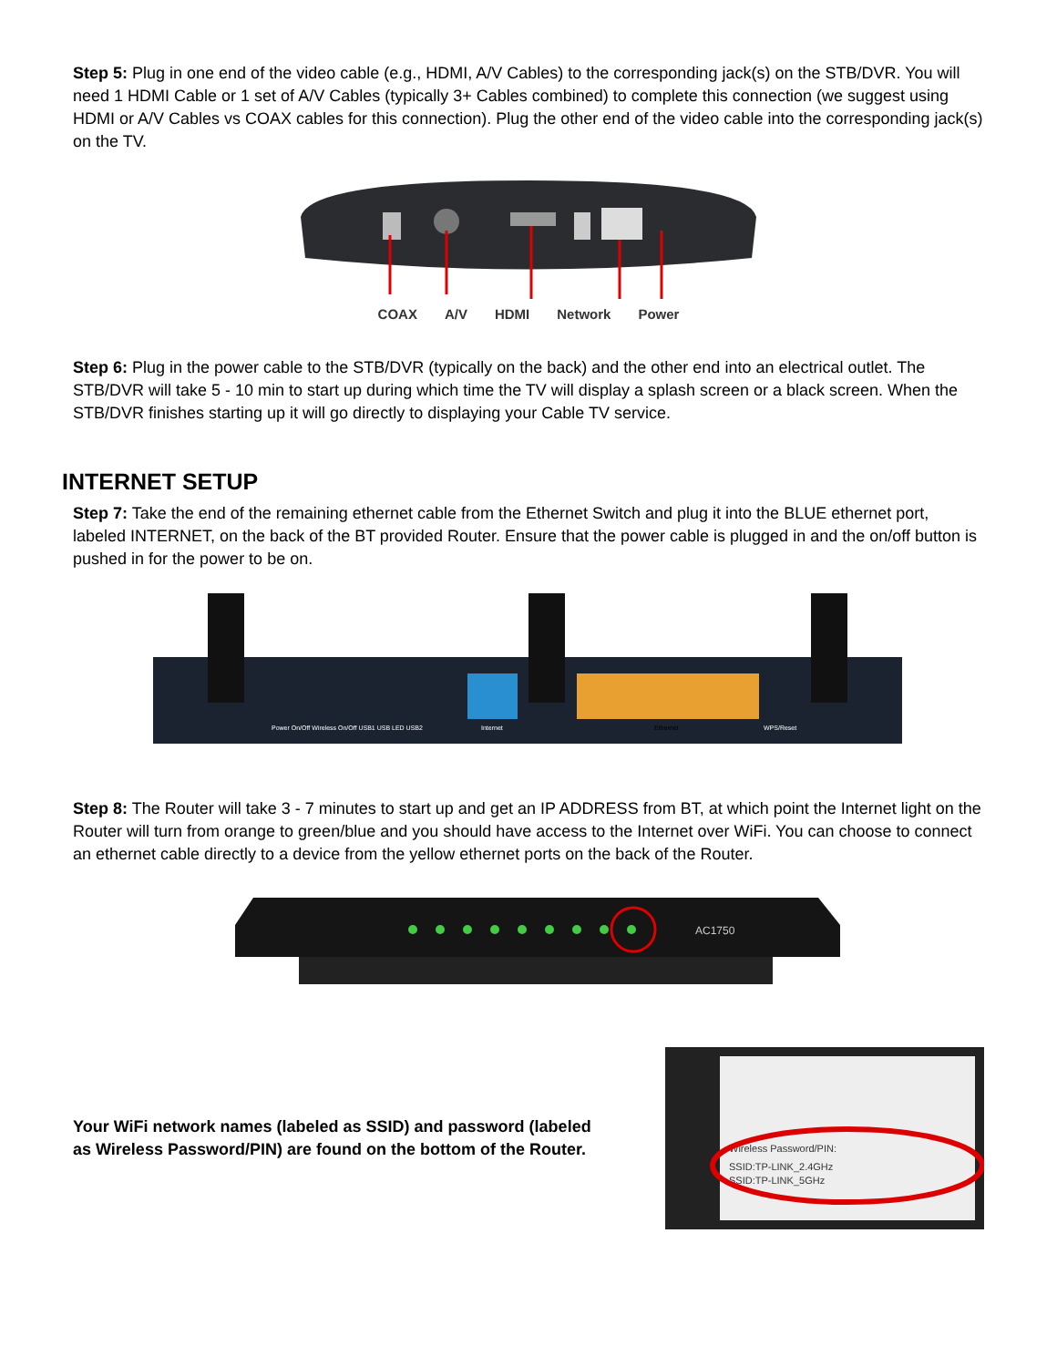Step 5: Plug in one end of the video cable (e.g., HDMI, A/V Cables) to the corresponding jack(s) on the STB/DVR. You will need 1 HDMI Cable or 1 set of A/V Cables (typically 3+ Cables combined) to complete this connection (we suggest using HDMI or A/V Cables vs COAX cables for this connection). Plug the other end of the video cable into the corresponding jack(s) on the TV.
COAX A/V HDMI Network Power
Step 6: Plug in the power cable to the STB/DVR (typically on the back) and the other end into an electrical outlet. The STB/DVR will take 5 - 10 min to start up during which time the TV will display a splash screen or a black screen. When the STB/DVR finishes starting up it will go directly to displaying your Cable TV service.
INTERNET SETUP
Step 7: Take the end of the remaining ethernet cable from the Ethernet Switch and plug it into the BLUE ethernet port, labeled INTERNET, on the back of the BT provided Router. Ensure that the power cable is plugged in and the on/off button is pushed in for the power to be on.
Power On/Off Wireless On/Off USB1 USB LED USB2
Internet
Ethernet
WPS/Reset
Step 8: The Router will take 3 - 7 minutes to start up and get an IP ADDRESS from BT, at which point the Internet light on the Router will turn from orange to green/blue and you should have access to the Internet over WiFi. You can choose to connect an ethernet cable directly to a device from the yellow ethernet ports on the back of the Router.
AC1750
Your WiFi network names (labeled as SSID) and password (labeled as Wireless Password/PIN) are found on the bottom of the Router.
Wireless Password/PIN:
SSID:TP-LINK_2.4GHz
SSID:TP-LINK_5GHz